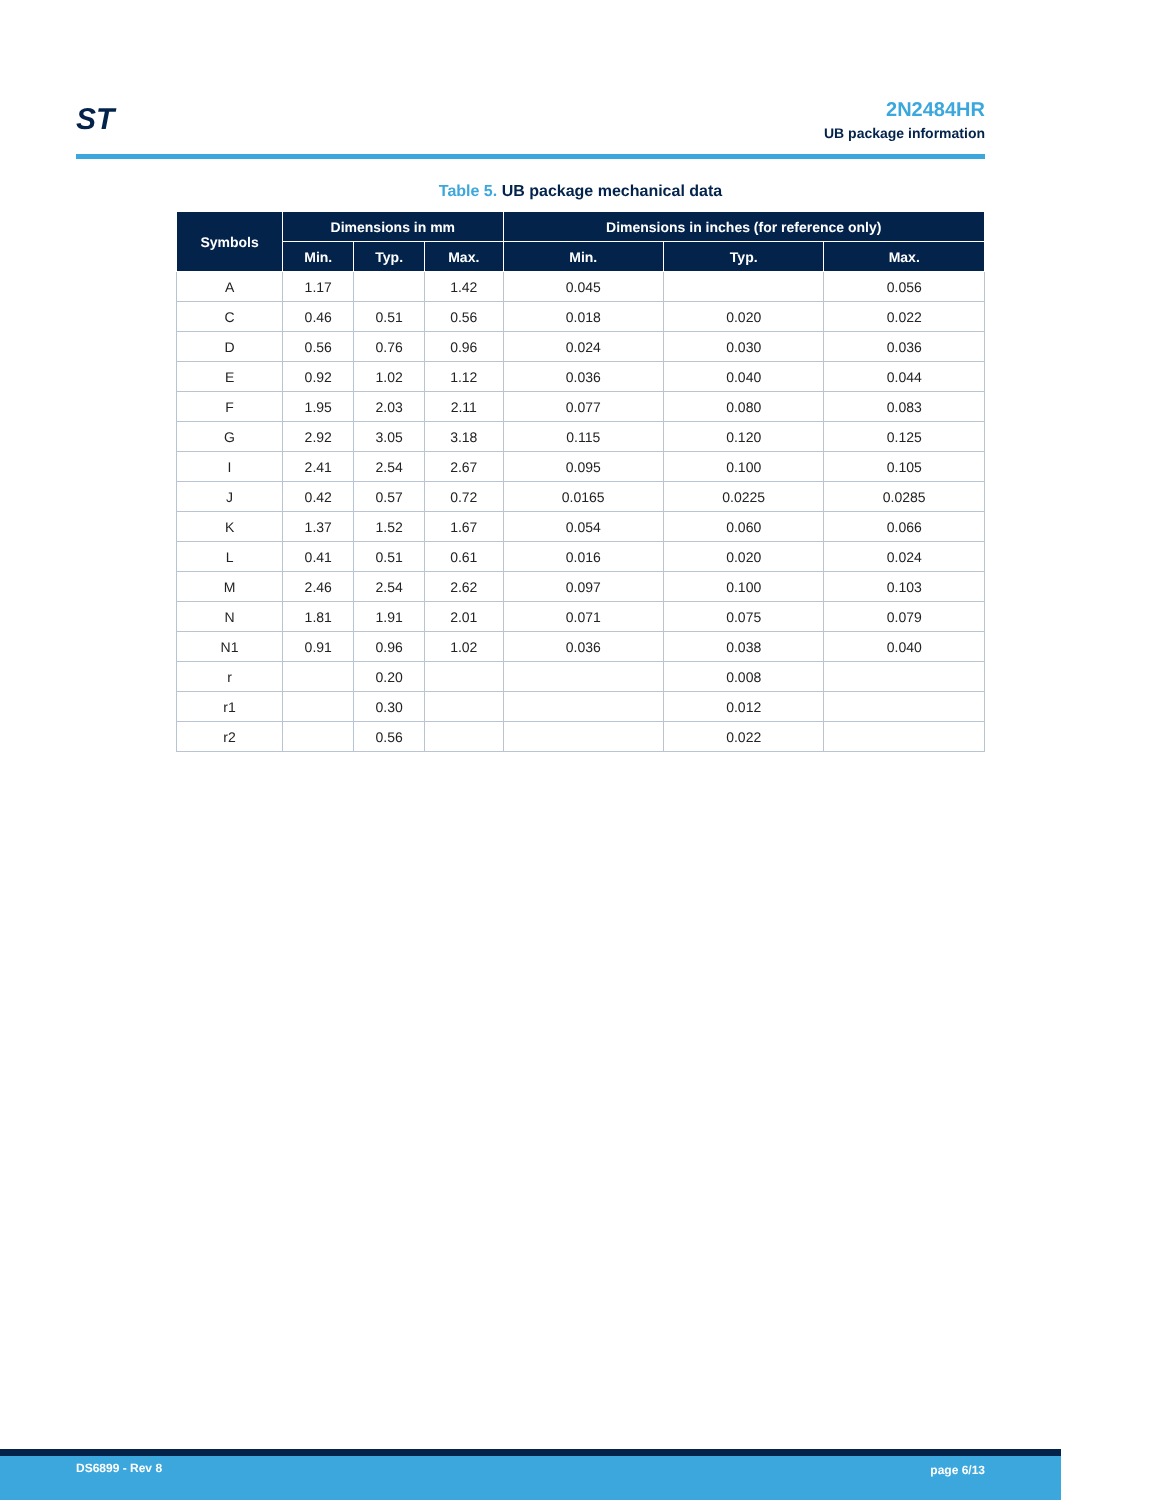ST
2N2484HR
UB package information
Table 5. UB package mechanical data
| Symbols | Dimensions in mm | | | Dimensions in inches (for reference only) | | |
| --- | --- | --- | --- | --- | --- | --- |
| | Min. | Typ. | Max. | Min. | Typ. | Max. |
| A | 1.17 | | 1.42 | 0.045 | | 0.056 |
| C | 0.46 | 0.51 | 0.56 | 0.018 | 0.020 | 0.022 |
| D | 0.56 | 0.76 | 0.96 | 0.024 | 0.030 | 0.036 |
| E | 0.92 | 1.02 | 1.12 | 0.036 | 0.040 | 0.044 |
| F | 1.95 | 2.03 | 2.11 | 0.077 | 0.080 | 0.083 |
| G | 2.92 | 3.05 | 3.18 | 0.115 | 0.120 | 0.125 |
| I | 2.41 | 2.54 | 2.67 | 0.095 | 0.100 | 0.105 |
| J | 0.42 | 0.57 | 0.72 | 0.0165 | 0.0225 | 0.0285 |
| K | 1.37 | 1.52 | 1.67 | 0.054 | 0.060 | 0.066 |
| L | 0.41 | 0.51 | 0.61 | 0.016 | 0.020 | 0.024 |
| M | 2.46 | 2.54 | 2.62 | 0.097 | 0.100 | 0.103 |
| N | 1.81 | 1.91 | 2.01 | 0.071 | 0.075 | 0.079 |
| N1 | 0.91 | 0.96 | 1.02 | 0.036 | 0.038 | 0.040 |
| r | | 0.20 | | | 0.008 | |
| r1 | | 0.30 | | | 0.012 | |
| r2 | | 0.56 | | | 0.022 | |
DS6899 - Rev 8 page 6/13